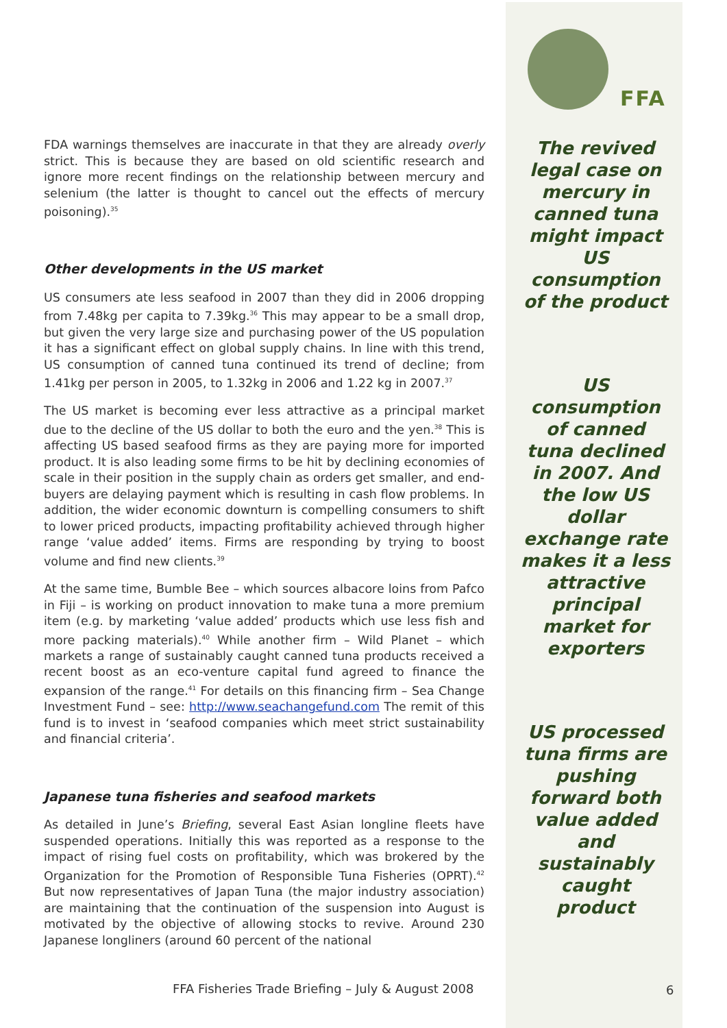FFA
The revived legal case on mercury in canned tuna might impact US consumption of the product
US consumption of canned tuna declined in 2007. And the low US dollar exchange rate makes it a less attractive principal market for exporters
US processed tuna firms are pushing forward both value added and sustainably caught product
FDA warnings themselves are inaccurate in that they are already overly strict. This is because they are based on old scientific research and ignore more recent findings on the relationship between mercury and selenium (the latter is thought to cancel out the effects of mercury poisoning).<sup>35</sup>
Other developments in the US market
US consumers ate less seafood in 2007 than they did in 2006 dropping from 7.48kg per capita to 7.39kg.<sup>36</sup> This may appear to be a small drop, but given the very large size and purchasing power of the US population it has a significant effect on global supply chains. In line with this trend, US consumption of canned tuna continued its trend of decline; from 1.41kg per person in 2005, to 1.32kg in 2006 and 1.22 kg in 2007.<sup>37</sup>
The US market is becoming ever less attractive as a principal market due to the decline of the US dollar to both the euro and the yen.<sup>38</sup> This is affecting US based seafood firms as they are paying more for imported product. It is also leading some firms to be hit by declining economies of scale in their position in the supply chain as orders get smaller, and end-buyers are delaying payment which is resulting in cash flow problems. In addition, the wider economic downturn is compelling consumers to shift to lower priced products, impacting profitability achieved through higher range ‘value added’ items. Firms are responding by trying to boost volume and find new clients.<sup>39</sup>
At the same time, Bumble Bee – which sources albacore loins from Pafco in Fiji – is working on product innovation to make tuna a more premium item (e.g. by marketing ‘value added’ products which use less fish and more packing materials).<sup>40</sup> While another firm – Wild Planet – which markets a range of sustainably caught canned tuna products received a recent boost as an eco-venture capital fund agreed to finance the expansion of the range.<sup>41</sup> For details on this financing firm – Sea Change Investment Fund – see: http://www.seachangefund.com The remit of this fund is to invest in ‘seafood companies which meet strict sustainability and financial criteria’.
Japanese tuna fisheries and seafood markets
As detailed in June’s Briefing, several East Asian longline fleets have suspended operations. Initially this was reported as a response to the impact of rising fuel costs on profitability, which was brokered by the Organization for the Promotion of Responsible Tuna Fisheries (OPRT).<sup>42</sup> But now representatives of Japan Tuna (the major industry association) are maintaining that the continuation of the suspension into August is motivated by the objective of allowing stocks to revive. Around 230 Japanese longliners (around 60 percent of the national
FFA Fisheries Trade Briefing – July & August 2008
6